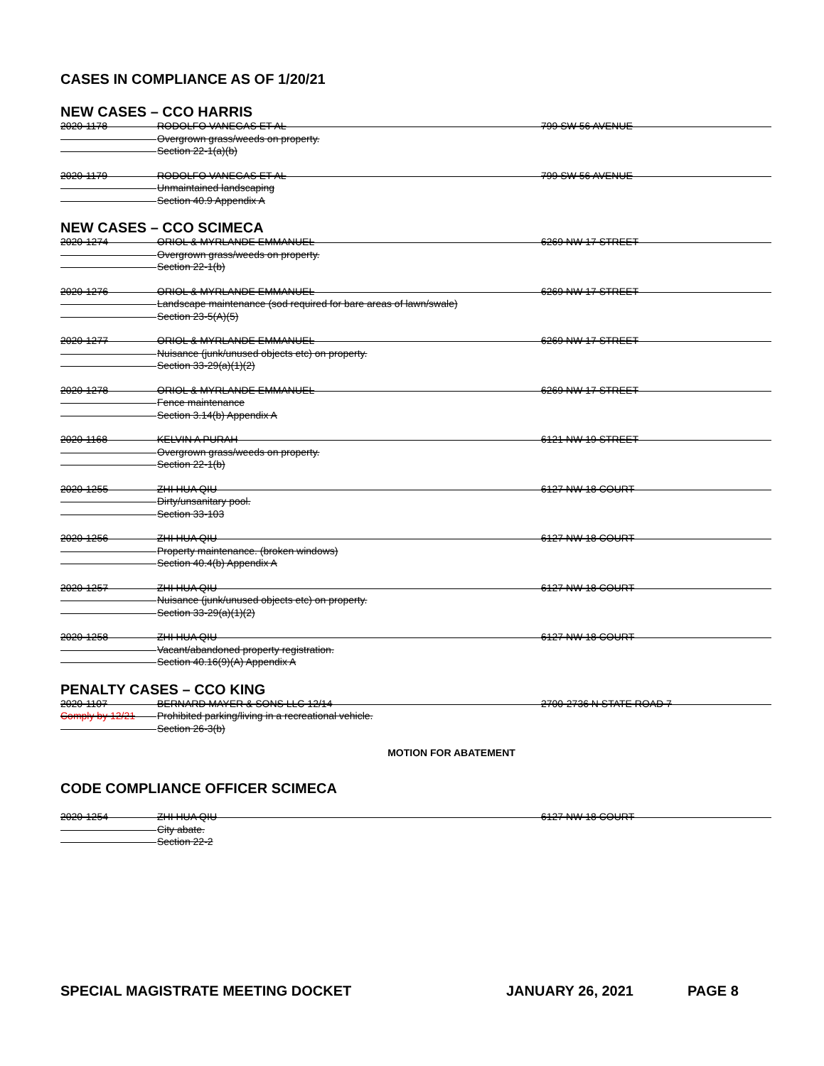CASES IN COMPLIANCE AS OF 1/20/21
NEW CASES – CCO HARRIS
2020-1178 RODOLFO VANEGAS ET AL 799 SW 56 AVENUE
Overgrown grass/weeds on property.
Section 22-1(a)(b)
2020-1179 RODOLFO VANEGAS ET AL 799 SW 56 AVENUE
Unmaintained landscaping
Section 40.9 Appendix A
NEW CASES – CCO SCIMECA
2020-1274 ORIOL & MYRLANDE EMMANUEL 6269 NW 17 STREET
Overgrown grass/weeds on property.
Section 22-1(b)
2020-1276 ORIOL & MYRLANDE EMMANUEL 6269 NW 17 STREET
Landscape maintenance (sod required for bare areas of lawn/swale)
Section 23-5(A)(5)
2020-1277 ORIOL & MYRLANDE EMMANUEL 6269 NW 17 STREET
Nuisance (junk/unused objects etc) on property.
Section 33-29(a)(1)(2)
2020-1278 ORIOL & MYRLANDE EMMANUEL 6269 NW 17 STREET
Fence maintenance
Section 3.14(b) Appendix A
2020-1168 KELVIN A PURAH 6121 NW 19 STREET
Overgrown grass/weeds on property.
Section 22-1(b)
2020-1255 ZHI HUA QIU 6127 NW 18 COURT
Dirty/unsanitary pool.
Section 33-103
2020-1256 ZHI HUA QIU 6127 NW 18 COURT
Property maintenance. (broken windows)
Section 40.4(b) Appendix A
2020-1257 ZHI HUA QIU 6127 NW 18 COURT
Nuisance (junk/unused objects etc) on property.
Section 33-29(a)(1)(2)
2020-1258 ZHI HUA QIU 6127 NW 18 COURT
Vacant/abandoned property registration.
Section 40.16(9)(A) Appendix A
PENALTY CASES – CCO KING
2020-1107 BERNARD MAYER & SONS LLC 12/14 2700-2736 N STATE ROAD 7
Comply by 12/21 Prohibited parking/living in a recreational vehicle.
Section 26-3(b)
MOTION FOR ABATEMENT
CODE COMPLIANCE OFFICER SCIMECA
2020-1254 ZHI HUA QIU 6127 NW 18 COURT
City abate.
Section 22-2
SPECIAL MAGISTRATE MEETING DOCKET JANUARY 26, 2021 PAGE 8